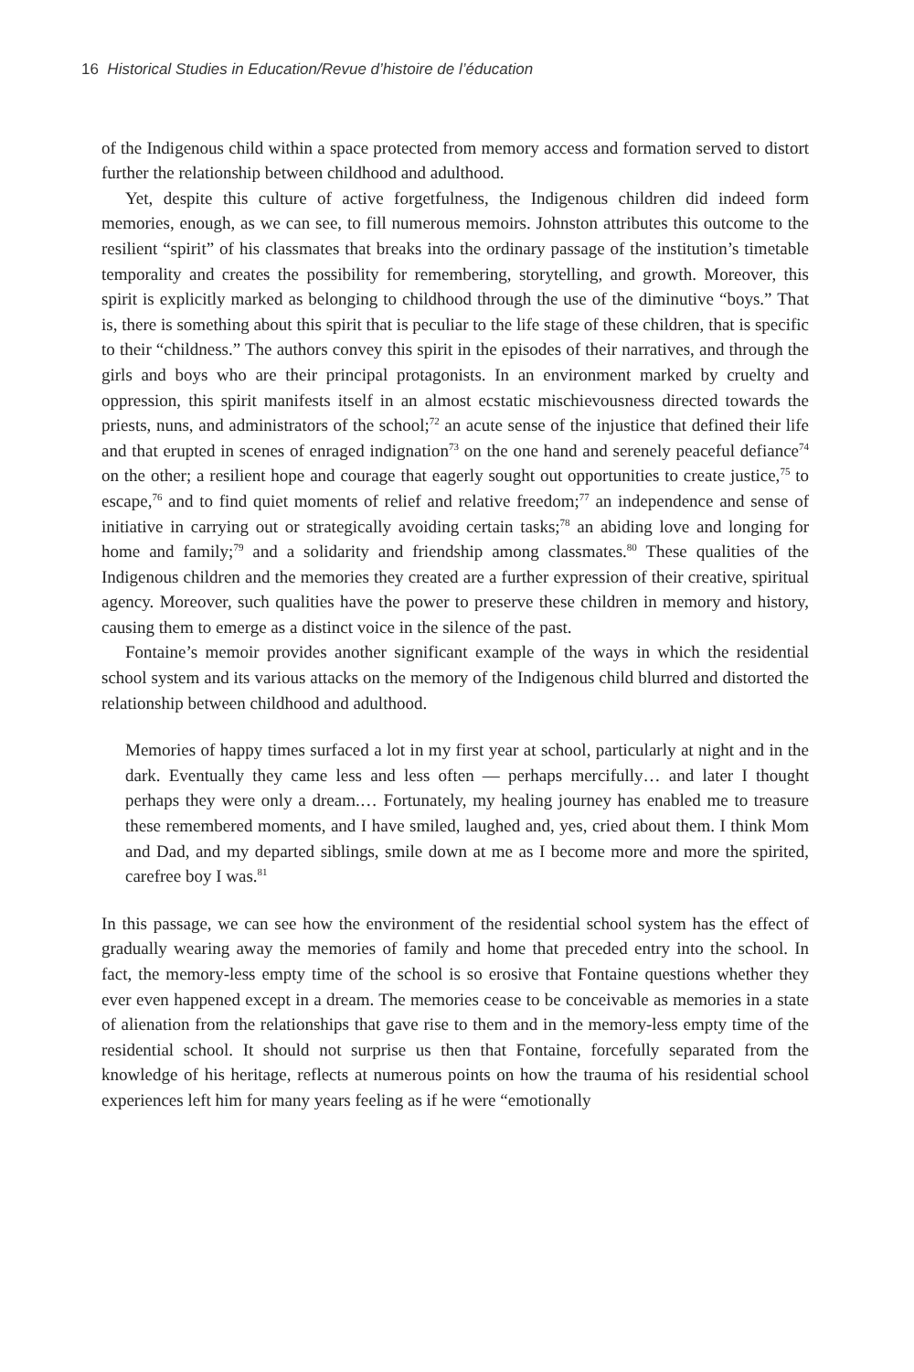16 Historical Studies in Education/Revue d’histoire de l’éducation
of the Indigenous child within a space protected from memory access and formation served to distort further the relationship between childhood and adulthood.
Yet, despite this culture of active forgetfulness, the Indigenous children did indeed form memories, enough, as we can see, to fill numerous memoirs. Johnston attributes this outcome to the resilient “spirit” of his classmates that breaks into the ordinary passage of the institution’s timetable temporality and creates the possibility for remembering, storytelling, and growth. Moreover, this spirit is explicitly marked as belonging to childhood through the use of the diminutive “boys.” That is, there is something about this spirit that is peculiar to the life stage of these children, that is specific to their “childness.” The authors convey this spirit in the episodes of their narratives, and through the girls and boys who are their principal protagonists. In an environment marked by cruelty and oppression, this spirit manifests itself in an almost ecstatic mischievousness directed towards the priests, nuns, and administrators of the school;<sup>72</sup> an acute sense of the injustice that defined their life and that erupted in scenes of enraged indignation<sup>73</sup> on the one hand and serenely peaceful defiance<sup>74</sup> on the other; a resilient hope and courage that eagerly sought out opportunities to create justice,<sup>75</sup> to escape,<sup>76</sup> and to find quiet moments of relief and relative freedom;<sup>77</sup> an independence and sense of initiative in carrying out or strategically avoiding certain tasks;<sup>78</sup> an abiding love and longing for home and family;<sup>79</sup> and a solidarity and friendship among classmates.<sup>80</sup> These qualities of the Indigenous children and the memories they created are a further expression of their creative, spiritual agency. Moreover, such qualities have the power to preserve these children in memory and history, causing them to emerge as a distinct voice in the silence of the past.
Fontaine’s memoir provides another significant example of the ways in which the residential school system and its various attacks on the memory of the Indigenous child blurred and distorted the relationship between childhood and adulthood.
Memories of happy times surfaced a lot in my first year at school, particularly at night and in the dark. Eventually they came less and less often — perhaps mercifully… and later I thought perhaps they were only a dream.… Fortunately, my healing journey has enabled me to treasure these remembered moments, and I have smiled, laughed and, yes, cried about them. I think Mom and Dad, and my departed siblings, smile down at me as I become more and more the spirited, carefree boy I was.<sup>81</sup>
In this passage, we can see how the environment of the residential school system has the effect of gradually wearing away the memories of family and home that preceded entry into the school. In fact, the memory-less empty time of the school is so erosive that Fontaine questions whether they ever even happened except in a dream. The memories cease to be conceivable as memories in a state of alienation from the relationships that gave rise to them and in the memory-less empty time of the residential school. It should not surprise us then that Fontaine, forcefully separated from the knowledge of his heritage, reflects at numerous points on how the trauma of his residential school experiences left him for many years feeling as if he were “emotionally